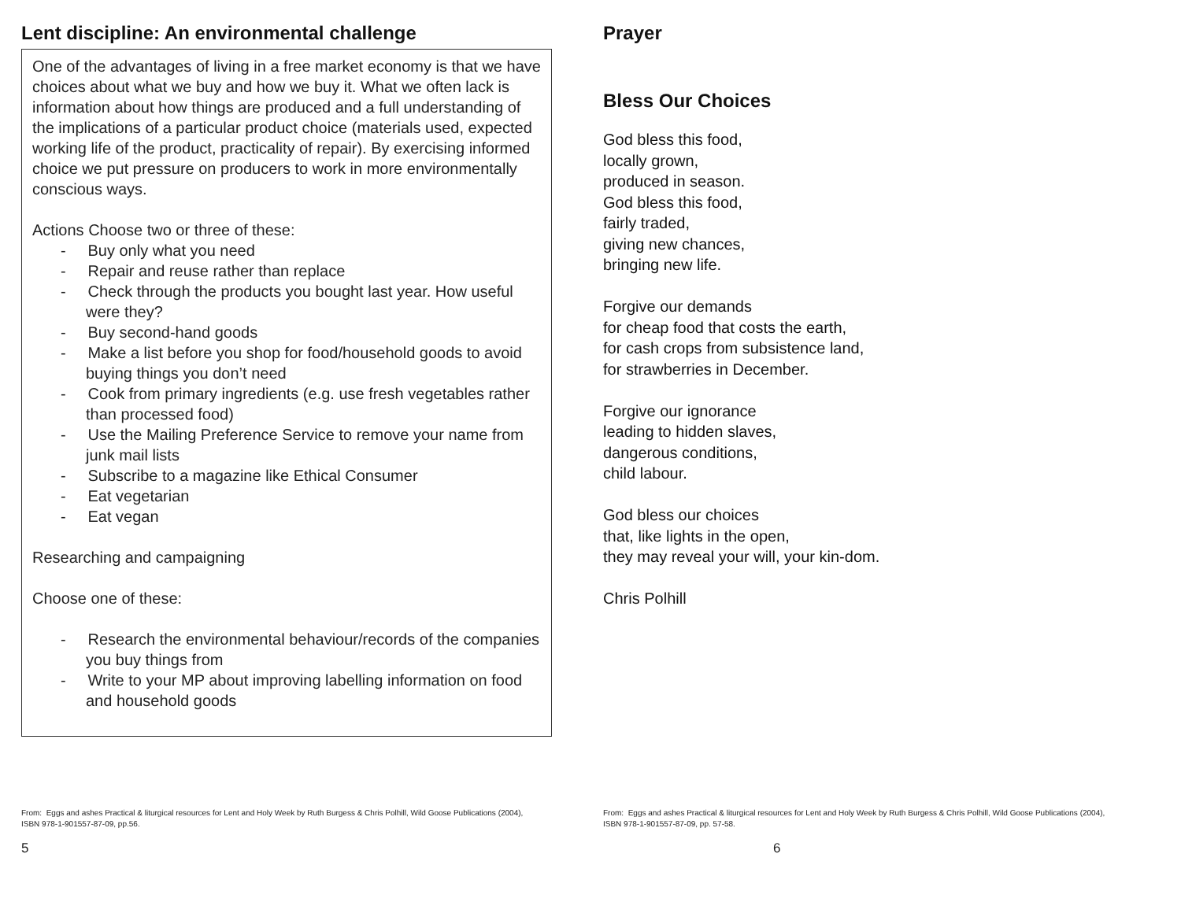Lent discipline: An environmental challenge
One of the advantages of living in a free market economy is that we have choices about what we buy and how we buy it. What we often lack is information about how things are produced and a full understanding of the implications of a particular product choice (materials used, expected working life of the product, practicality of repair). By exercising informed choice we put pressure on producers to work in more environmentally conscious ways.
Actions Choose two or three of these:
- Buy only what you need
- Repair and reuse rather than replace
- Check through the products you bought last year. How useful were they?
- Buy second-hand goods
- Make a list before you shop for food/household goods to avoid buying things you don’t need
- Cook from primary ingredients (e.g. use fresh vegetables rather than processed food)
- Use the Mailing Preference Service to remove your name from junk mail lists
- Subscribe to a magazine like Ethical Consumer
- Eat vegetarian
- Eat vegan
Researching and campaigning
Choose one of these:
- Research the environmental behaviour/records of the companies you buy things from
- Write to your MP about improving labelling information on food and household goods
Prayer
Bless Our Choices
God bless this food,
locally grown,
produced in season.
God bless this food,
fairly traded,
giving new chances,
bringing new life.
Forgive our demands
for cheap food that costs the earth,
for cash crops from subsistence land,
for strawberries in December.
Forgive our ignorance
leading to hidden slaves,
dangerous conditions,
child labour.
God bless our choices
that, like lights in the open,
they may reveal your will, your kin-dom.
Chris Polhill
From: Eggs and ashes Practical & liturgical resources for Lent and Holy Week by Ruth Burgess & Chris Polhill, Wild Goose Publications (2004), ISBN 978-1-901557-87-09, pp.56.
From: Eggs and ashes Practical & liturgical resources for Lent and Holy Week by Ruth Burgess & Chris Polhill, Wild Goose Publications (2004), ISBN 978-1-901557-87-09, pp. 57-58.
5 6